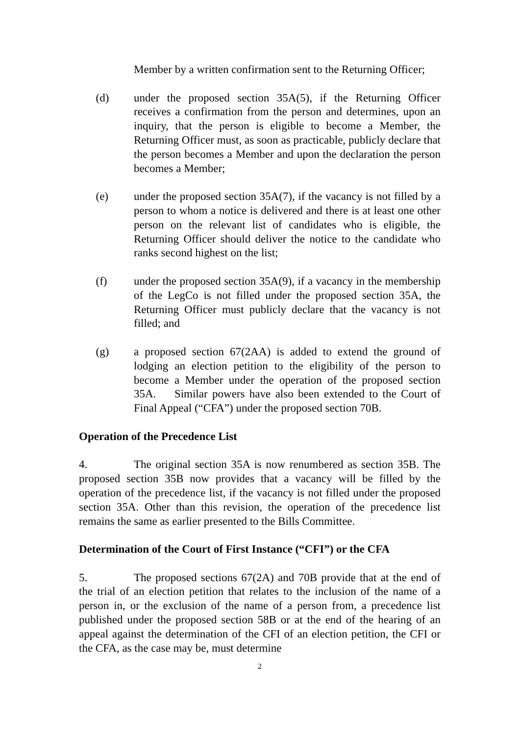Member by a written confirmation sent to the Returning Officer;
(d) under the proposed section 35A(5), if the Returning Officer receives a confirmation from the person and determines, upon an inquiry, that the person is eligible to become a Member, the Returning Officer must, as soon as practicable, publicly declare that the person becomes a Member and upon the declaration the person becomes a Member;
(e) under the proposed section 35A(7), if the vacancy is not filled by a person to whom a notice is delivered and there is at least one other person on the relevant list of candidates who is eligible, the Returning Officer should deliver the notice to the candidate who ranks second highest on the list;
(f) under the proposed section 35A(9), if a vacancy in the membership of the LegCo is not filled under the proposed section 35A, the Returning Officer must publicly declare that the vacancy is not filled; and
(g) a proposed section 67(2AA) is added to extend the ground of lodging an election petition to the eligibility of the person to become a Member under the operation of the proposed section 35A. Similar powers have also been extended to the Court of Final Appeal (“CFA”) under the proposed section 70B.
Operation of the Precedence List
4. The original section 35A is now renumbered as section 35B. The proposed section 35B now provides that a vacancy will be filled by the operation of the precedence list, if the vacancy is not filled under the proposed section 35A. Other than this revision, the operation of the precedence list remains the same as earlier presented to the Bills Committee.
Determination of the Court of First Instance (“CFI”) or the CFA
5. The proposed sections 67(2A) and 70B provide that at the end of the trial of an election petition that relates to the inclusion of the name of a person in, or the exclusion of the name of a person from, a precedence list published under the proposed section 58B or at the end of the hearing of an appeal against the determination of the CFI of an election petition, the CFI or the CFA, as the case may be, must determine
2